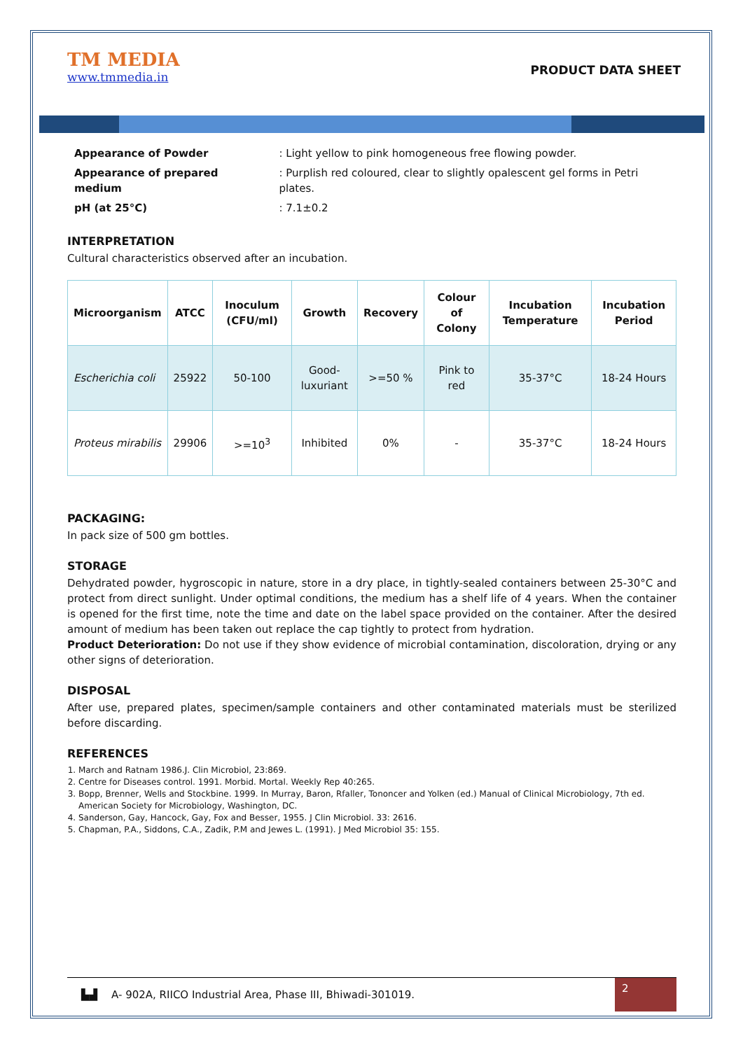TM MEDIA
www.tmmedia.in
PRODUCT DATA SHEET
| Appearance of Powder | : Light yellow to pink homogeneous free flowing powder. |
| Appearance of prepared medium | : Purplish red coloured, clear to slightly opalescent gel forms in Petri plates. |
| pH (at 25°C) | : 7.1±0.2 |
INTERPRETATION
Cultural characteristics observed after an incubation.
| Microorganism | ATCC | Inoculum (CFU/ml) | Growth | Recovery | Colour of Colony | Incubation Temperature | Incubation Period |
| --- | --- | --- | --- | --- | --- | --- | --- |
| Escherichia coli | 25922 | 50-100 | Good-luxuriant | >=50 % | Pink to red | 35-37°C | 18-24 Hours |
| Proteus mirabilis | 29906 | >=10<sup>3</sup> | Inhibited | 0% | - | 35-37°C | 18-24 Hours |
PACKAGING:
In pack size of 500 gm bottles.
STORAGE
Dehydrated powder, hygroscopic in nature, store in a dry place, in tightly-sealed containers between 25-30°C and protect from direct sunlight. Under optimal conditions, the medium has a shelf life of 4 years. When the container is opened for the first time, note the time and date on the label space provided on the container. After the desired amount of medium has been taken out replace the cap tightly to protect from hydration.
Product Deterioration: Do not use if they show evidence of microbial contamination, discoloration, drying or any other signs of deterioration.
DISPOSAL
After use, prepared plates, specimen/sample containers and other contaminated materials must be sterilized before discarding.
REFERENCES
1. March and Ratnam 1986.J. Clin Microbiol, 23:869.
2. Centre for Diseases control. 1991. Morbid. Mortal. Weekly Rep 40:265.
3. Bopp, Brenner, Wells and Stockbine. 1999. In Murray, Baron, Rfaller, Tononcer and Yolken (ed.) Manual of Clinical Microbiology, 7th ed. American Society for Microbiology, Washington, DC.
4. Sanderson, Gay, Hancock, Gay, Fox and Besser, 1955. J Clin Microbiol. 33: 2616.
5. Chapman, P.A., Siddons, C.A., Zadik, P.M and Jewes L. (1991). J Med Microbiol 35: 155.
▙▟ A- 902A, RIICO Industrial Area, Phase III, Bhiwadi-301019. 2